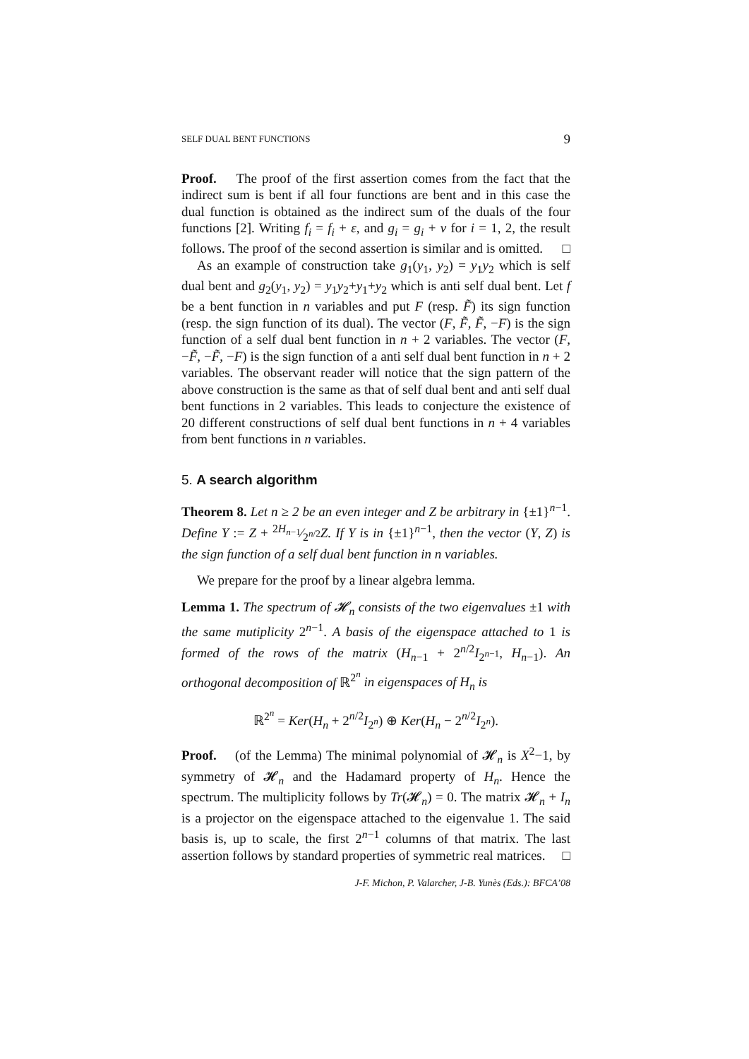SELF DUAL BENT FUNCTIONS 9
Proof. The proof of the first assertion comes from the fact that the indirect sum is bent if all four functions are bent and in this case the dual function is obtained as the indirect sum of the duals of the four functions [2]. Writing f<sub>i</sub> = f<sub>i</sub> + ε, and g<sub>i</sub> = g<sub>i</sub> + ν for i = 1, 2, the result follows. The proof of the second assertion is similar and is omitted. □
As an example of construction take g<sub>1</sub>(y<sub>1</sub>, y<sub>2</sub>) = y<sub>1</sub>y<sub>2</sub> which is self dual bent and g<sub>2</sub>(y<sub>1</sub>, y<sub>2</sub>) = y<sub>1</sub>y<sub>2</sub>+y<sub>1</sub>+y<sub>2</sub> which is anti self dual bent. Let f be a bent function in n variables and put F (resp. F̃) its sign function (resp. the sign function of its dual). The vector (F, F̃, F̃, −F) is the sign function of a self dual bent function in n + 2 variables. The vector (F, −F̃, −F̃, −F) is the sign function of a anti self dual bent function in n + 2 variables. The observant reader will notice that the sign pattern of the above construction is the same as that of self dual bent and anti self dual bent functions in 2 variables. This leads to conjecture the existence of 20 different constructions of self dual bent functions in n + 4 variables from bent functions in n variables.
5. A search algorithm
Theorem 8. Let n ≥ 2 be an even integer and Z be arbitrary in {±1}<sup>n−1</sup>. Define Y := Z + 2H<sub>n−1</sub>⁄2<sup>n/2</sup>Z. If Y is in {±1}<sup>n−1</sup>, then the vector (Y, Z) is the sign function of a self dual bent function in n variables.
We prepare for the proof by a linear algebra lemma.
Lemma 1. The spectrum of 𝓗<sub>n</sub> consists of the two eigenvalues ±1 with the same mutiplicity 2<sup>n−1</sup>. A basis of the eigenspace attached to 1 is formed of the rows of the matrix (H<sub>n−1</sub> + 2<sup>n/2</sup>I<sub>2<sup>n−1</sup></sub>, H<sub>n−1</sub>). An orthogonal decomposition of ℝ<sup>2<sup>n</sup></sup> in eigenspaces of H<sub>n</sub> is
ℝ<sup>2<sup>n</sup></sup> = Ker(H<sub>n</sub> + 2<sup>n/2</sup>I<sub>2<sup>n</sup></sub>) ⊕ Ker(H<sub>n</sub> − 2<sup>n/2</sup>I<sub>2<sup>n</sup></sub>).
Proof. (of the Lemma) The minimal polynomial of 𝓗<sub>n</sub> is X<sup>2</sup>−1, by symmetry of 𝓗<sub>n</sub> and the Hadamard property of H<sub>n</sub>. Hence the spectrum. The multiplicity follows by Tr(𝓗<sub>n</sub>) = 0. The matrix 𝓗<sub>n</sub> + I<sub>n</sub> is a projector on the eigenspace attached to the eigenvalue 1. The said basis is, up to scale, the first 2<sup>n−1</sup> columns of that matrix. The last assertion follows by standard properties of symmetric real matrices. □
J-F. Michon, P. Valarcher, J-B. Yunès (Eds.): BFCA’08